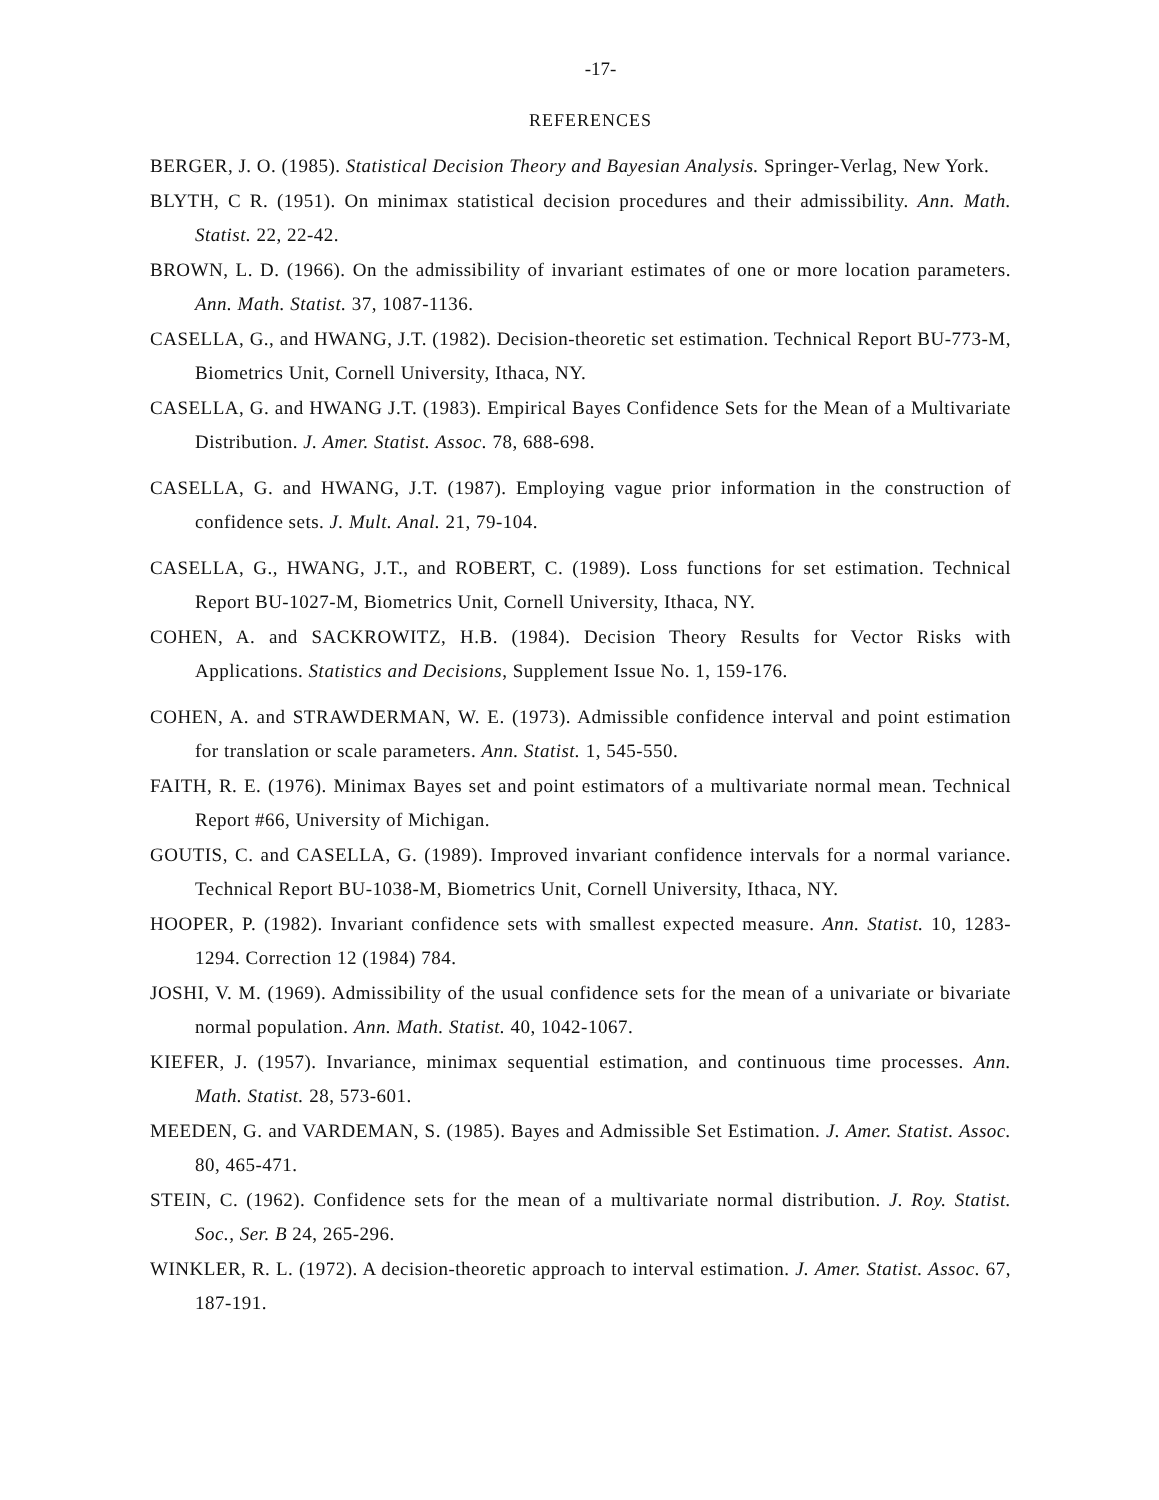-17-
REFERENCES
BERGER, J. O. (1985). Statistical Decision Theory and Bayesian Analysis. Springer-Verlag, New York.
BLYTH, C R. (1951). On minimax statistical decision procedures and their admissibility. Ann. Math. Statist. 22, 22-42.
BROWN, L. D. (1966). On the admissibility of invariant estimates of one or more location parameters. Ann. Math. Statist. 37, 1087-1136.
CASELLA, G., and HWANG, J.T. (1982). Decision-theoretic set estimation. Technical Report BU-773-M, Biometrics Unit, Cornell University, Ithaca, NY.
CASELLA, G. and HWANG J.T. (1983). Empirical Bayes Confidence Sets for the Mean of a Multivariate Distribution. J. Amer. Statist. Assoc. 78, 688-698.
CASELLA, G. and HWANG, J.T. (1987). Employing vague prior information in the construction of confidence sets. J. Mult. Anal. 21, 79-104.
CASELLA, G., HWANG, J.T., and ROBERT, C. (1989). Loss functions for set estimation. Technical Report BU-1027-M, Biometrics Unit, Cornell University, Ithaca, NY.
COHEN, A. and SACKROWITZ, H.B. (1984). Decision Theory Results for Vector Risks with Applications. Statistics and Decisions, Supplement Issue No. 1, 159-176.
COHEN, A. and STRAWDERMAN, W. E. (1973). Admissible confidence interval and point estimation for translation or scale parameters. Ann. Statist. 1, 545-550.
FAITH, R. E. (1976). Minimax Bayes set and point estimators of a multivariate normal mean. Technical Report #66, University of Michigan.
GOUTIS, C. and CASELLA, G. (1989). Improved invariant confidence intervals for a normal variance. Technical Report BU-1038-M, Biometrics Unit, Cornell University, Ithaca, NY.
HOOPER, P. (1982). Invariant confidence sets with smallest expected measure. Ann. Statist. 10, 1283-1294. Correction 12 (1984) 784.
JOSHI, V. M. (1969). Admissibility of the usual confidence sets for the mean of a univariate or bivariate normal population. Ann. Math. Statist. 40, 1042-1067.
KIEFER, J. (1957). Invariance, minimax sequential estimation, and continuous time processes. Ann. Math. Statist. 28, 573-601.
MEEDEN, G. and VARDEMAN, S. (1985). Bayes and Admissible Set Estimation. J. Amer. Statist. Assoc. 80, 465-471.
STEIN, C. (1962). Confidence sets for the mean of a multivariate normal distribution. J. Roy. Statist. Soc., Ser. B 24, 265-296.
WINKLER, R. L. (1972). A decision-theoretic approach to interval estimation. J. Amer. Statist. Assoc. 67, 187-191.